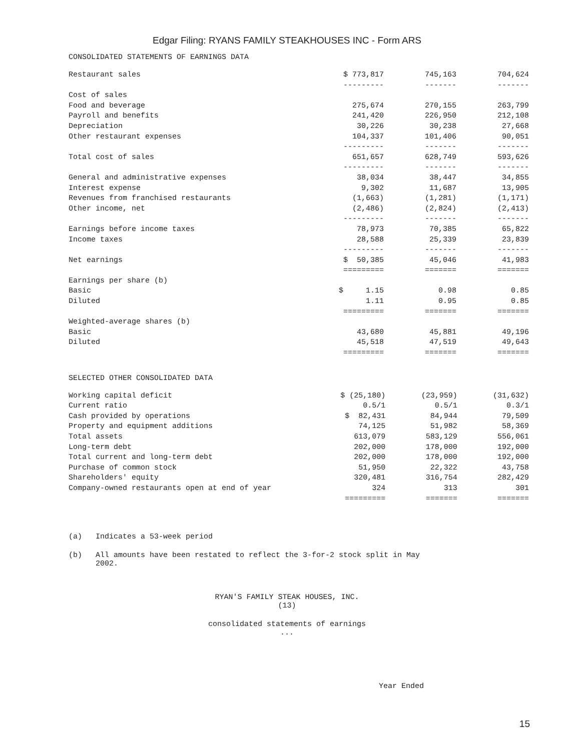Edgar Filing: RYANS FAMILY STEAKHOUSES INC - Form ARS
CONSOLIDATED STATEMENTS OF EARNINGS DATA
| Restaurant sales | $ 773,817 | 745,163 | 704,624 |
| | --------- | ------- | ------- |
| Cost of sales | | | |
| Food and beverage | 275,674 | 270,155 | 263,799 |
| Payroll and benefits | 241,420 | 226,950 | 212,108 |
| Depreciation | 30,226 | 30,238 | 27,668 |
| Other restaurant expenses | 104,337 | 101,406 | 90,051 |
| | --------- | ------- | ------- |
| Total cost of sales | 651,657 | 628,749 | 593,626 |
| | --------- | ------- | ------- |
| General and administrative expenses | 38,034 | 38,447 | 34,855 |
| Interest expense | 9,302 | 11,687 | 13,905 |
| Revenues from franchised restaurants | (1,663) | (1,281) | (1,171) |
| Other income, net | (2,486) | (2,824) | (2,413) |
| | --------- | ------- | ------- |
| Earnings before income taxes | 78,973 | 70,385 | 65,822 |
| Income taxes | 28,588 | 25,339 | 23,839 |
| | --------- | ------- | ------- |
| Net earnings | $ 50,385 | 45,046 | 41,983 |
| | ========= | ======= | ======= |
| Earnings per share (b) | | | |
| Basic | $ 1.15 | 0.98 | 0.85 |
| Diluted | 1.11 | 0.95 | 0.85 |
| | ========= | ======= | ======= |
| Weighted-average shares (b) | | | |
| Basic | 43,680 | 45,881 | 49,196 |
| Diluted | 45,518 | 47,519 | 49,643 |
| | ========= | ======= | ======= |
SELECTED OTHER CONSOLIDATED DATA
| Working capital deficit | $ (25,180) | (23,959) | (31,632) |
| Current ratio | 0.5/1 | 0.5/1 | 0.3/1 |
| Cash provided by operations | $ 82,431 | 84,944 | 79,509 |
| Property and equipment additions | 74,125 | 51,982 | 58,369 |
| Total assets | 613,079 | 583,129 | 556,061 |
| Long-term debt | 202,000 | 178,000 | 192,000 |
| Total current and long-term debt | 202,000 | 178,000 | 192,000 |
| Purchase of common stock | 51,950 | 22,322 | 43,758 |
| Shareholders' equity | 320,481 | 316,754 | 282,429 |
| Company-owned restaurants open at end of year | 324 | 313 | 301 |
| | ========= | ======= | ======= |
(a) Indicates a 53-week period
(b) All amounts have been restated to reflect the 3-for-2 stock split in May 2002.
RYAN'S FAMILY STEAK HOUSES, INC. (13)
consolidated statements of earnings ...
Year Ended
15